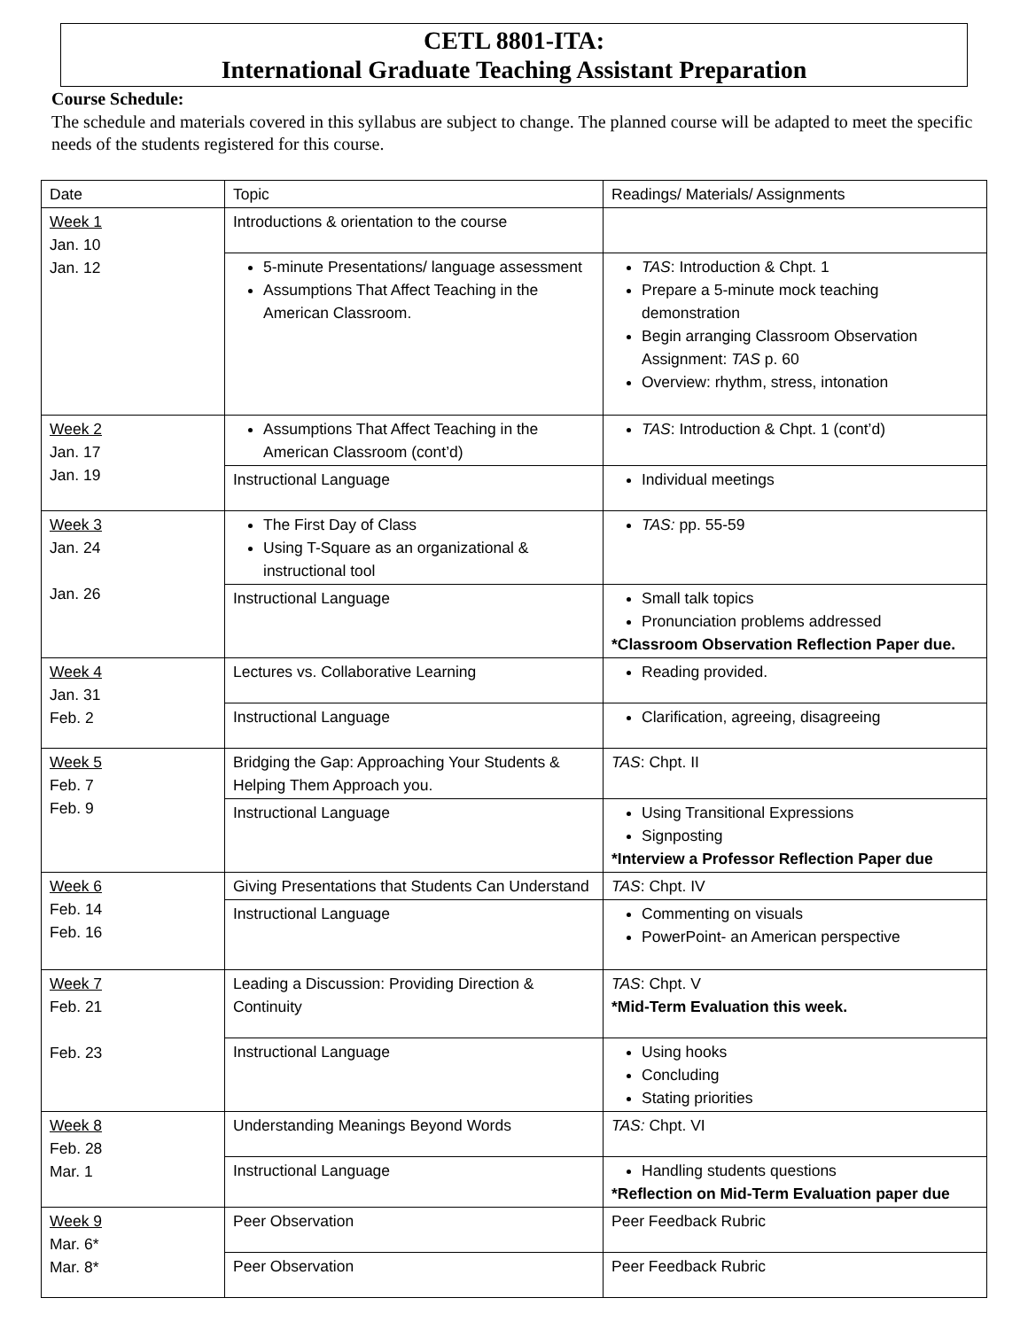CETL 8801-ITA:
International Graduate Teaching Assistant Preparation
Course Schedule:
The schedule and materials covered in this syllabus are subject to change. The planned course will be adapted to meet the specific needs of the students registered for this course.
| Date | Topic | Readings/ Materials/ Assignments |
| --- | --- | --- |
| Week 1 Jan. 10 Jan. 12 | Introductions & orientation to the course | |
| | 5-minute Presentations/ language assessment Assumptions That Affect Teaching in the American Classroom. | TAS : Introduction & Chpt. 1 Prepare a 5-minute mock teaching demonstration Begin arranging Classroom Observation Assignment: TAS p. 60 Overview: rhythm, stress, intonation |
| Week 2 Jan. 17 Jan. 19 | Assumptions That Affect Teaching in the American Classroom (cont’d) | TAS : Introduction & Chpt. 1 (cont’d) |
| | Instructional Language | Individual meetings |
| Week 3 Jan. 24 Jan. 26 | The First Day of Class Using T-Square as an organizational & instructional tool | TAS: pp. 55-59 |
| | Instructional Language | Small talk topics Pronunciation problems addressed *Classroom Observation Reflection Paper due. |
| Week 4 Jan. 31 Feb. 2 | Lectures vs. Collaborative Learning | Reading provided. |
| | Instructional Language | Clarification, agreeing, disagreeing |
| Week 5 Feb. 7 Feb. 9 | Bridging the Gap: Approaching Your Students & Helping Them Approach you. | TAS : Chpt. II |
| | Instructional Language | Using Transitional Expressions Signposting *Interview a Professor Reflection Paper due |
| Week 6 Feb. 14 Feb. 16 | Giving Presentations that Students Can Understand | TAS : Chpt. IV |
| | Instructional Language | Commenting on visuals PowerPoint- an American perspective |
| Week 7 Feb. 21 Feb. 23 | Leading a Discussion: Providing Direction & Continuity | TAS : Chpt. V *Mid-Term Evaluation this week. |
| | Instructional Language | Using hooks Concluding Stating priorities |
| Week 8 Feb. 28 Mar. 1 | Understanding Meanings Beyond Words | TAS: Chpt. VI |
| | Instructional Language | Handling students questions *Reflection on Mid-Term Evaluation paper due |
| Week 9 Mar. 6* Mar. 8* | Peer Observation | Peer Feedback Rubric |
| | Peer Observation | Peer Feedback Rubric |